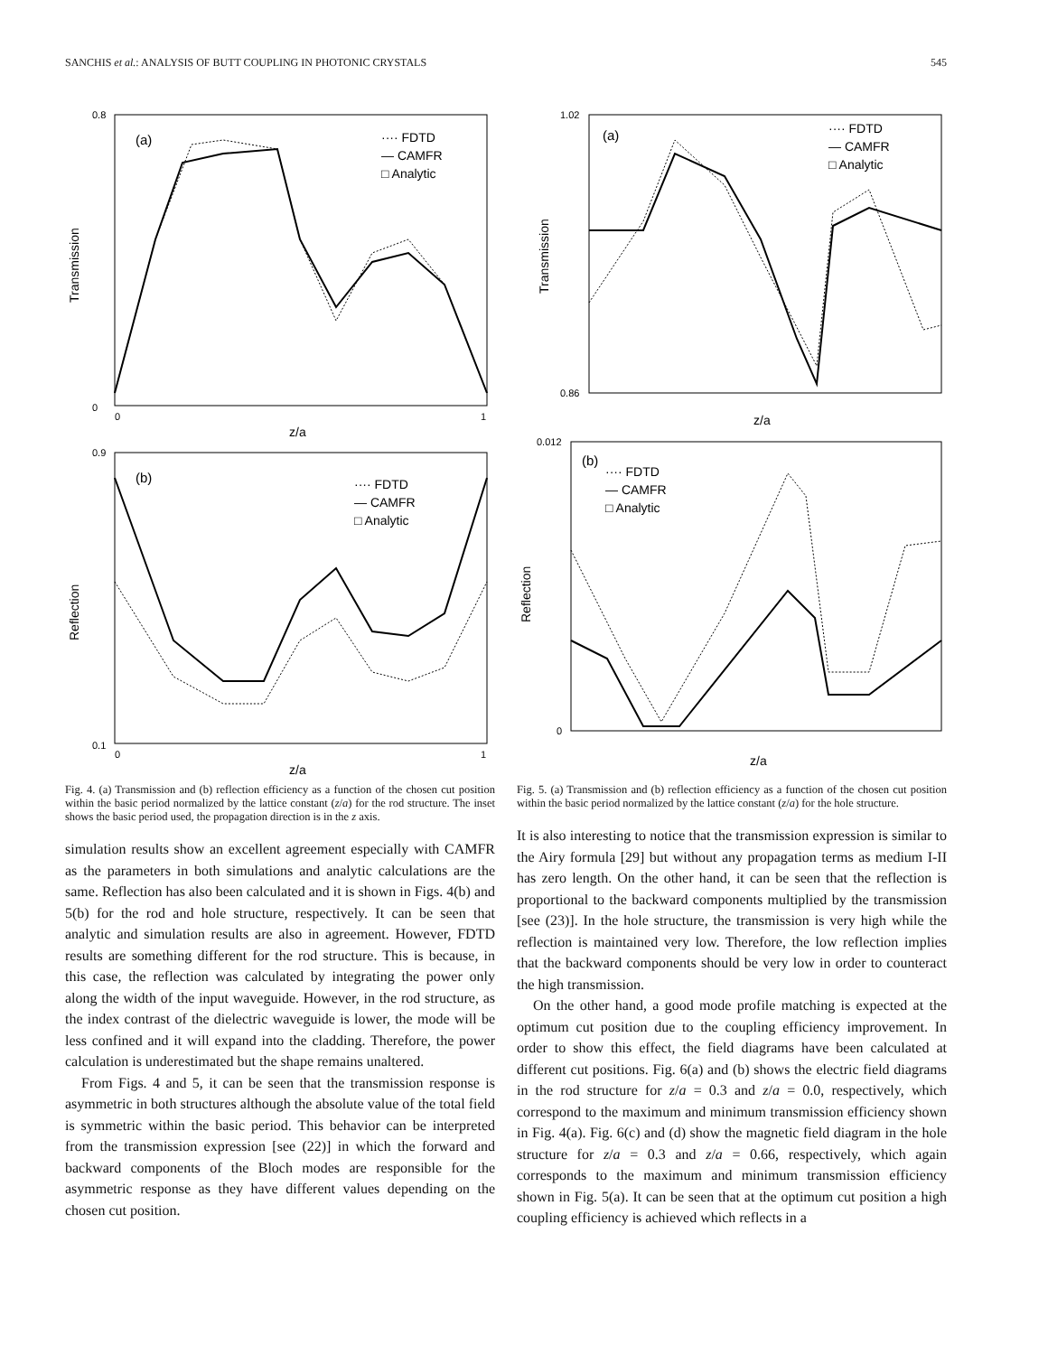SANCHIS et al.: ANALYSIS OF BUTT COUPLING IN PHOTONIC CRYSTALS 545
(a)
···· FDTD
— CAMFR
□ Analytic
Transmission
z/a
0.8
0
0
1
(b)
···· FDTD
— CAMFR
□ Analytic
Reflection
z/a
0.9
0.1
0
1
Fig. 4. (a) Transmission and (b) reflection efficiency as a function of the chosen cut position within the basic period normalized by the lattice constant (z/a) for the rod structure. The inset shows the basic period used, the propagation direction is in the z axis.
simulation results show an excellent agreement especially with CAMFR as the parameters in both simulations and analytic calculations are the same. Reflection has also been calculated and it is shown in Figs. 4(b) and 5(b) for the rod and hole structure, respectively. It can be seen that analytic and simulation results are also in agreement. However, FDTD results are something different for the rod structure. This is because, in this case, the reflection was calculated by integrating the power only along the width of the input waveguide. However, in the rod structure, as the index contrast of the dielectric waveguide is lower, the mode will be less confined and it will expand into the cladding. Therefore, the power calculation is underestimated but the shape remains unaltered.
From Figs. 4 and 5, it can be seen that the transmission response is asymmetric in both structures although the absolute value of the total field is symmetric within the basic period. This behavior can be interpreted from the transmission expression [see (22)] in which the forward and backward components of the Bloch modes are responsible for the asymmetric response as they have different values depending on the chosen cut position.
(a)
···· FDTD
— CAMFR
□ Analytic
Transmission
z/a
1.02
0.86
(b)
···· FDTD
— CAMFR
□ Analytic
Reflection
z/a
0.012
0
Fig. 5. (a) Transmission and (b) reflection efficiency as a function of the chosen cut position within the basic period normalized by the lattice constant (z/a) for the hole structure.
It is also interesting to notice that the transmission expression is similar to the Airy formula [29] but without any propagation terms as medium I-II has zero length. On the other hand, it can be seen that the reflection is proportional to the backward components multiplied by the transmission [see (23)]. In the hole structure, the transmission is very high while the reflection is maintained very low. Therefore, the low reflection implies that the backward components should be very low in order to counteract the high transmission.
On the other hand, a good mode profile matching is expected at the optimum cut position due to the coupling efficiency improvement. In order to show this effect, the field diagrams have been calculated at different cut positions. Fig. 6(a) and (b) shows the electric field diagrams in the rod structure for z/a = 0.3 and z/a = 0.0, respectively, which correspond to the maximum and minimum transmission efficiency shown in Fig. 4(a). Fig. 6(c) and (d) show the magnetic field diagram in the hole structure for z/a = 0.3 and z/a = 0.66, respectively, which again corresponds to the maximum and minimum transmission efficiency shown in Fig. 5(a). It can be seen that at the optimum cut position a high coupling efficiency is achieved which reflects in a